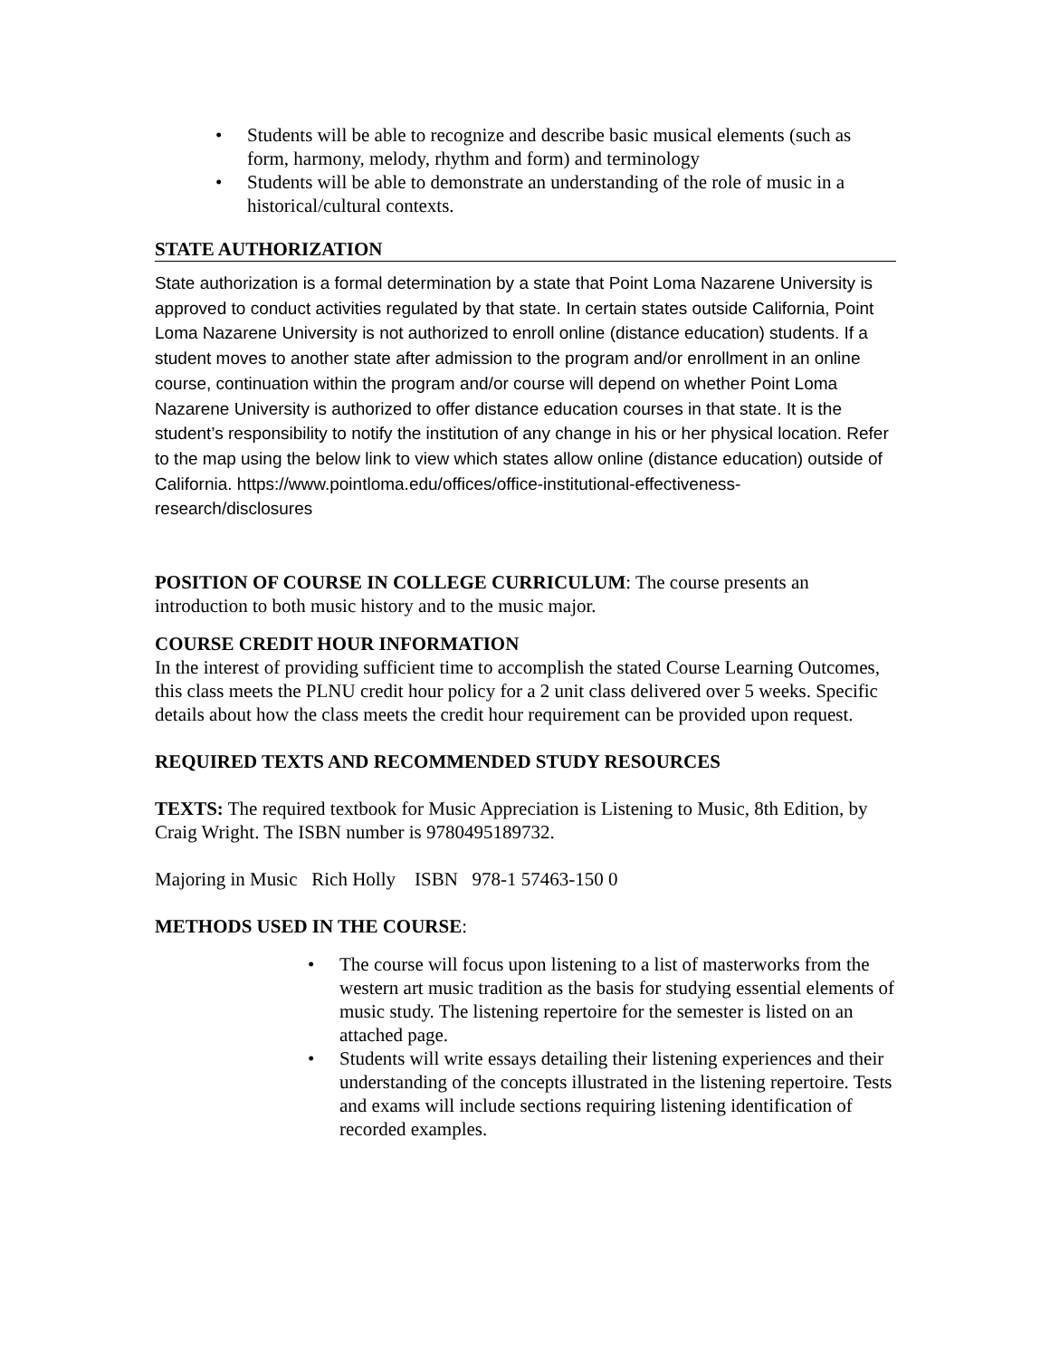• Students will be able to recognize and describe basic musical elements (such as form, harmony, melody, rhythm and form) and terminology
• Students will be able to demonstrate an understanding of the role of music in a historical/cultural contexts.
STATE AUTHORIZATION
State authorization is a formal determination by a state that Point Loma Nazarene University is approved to conduct activities regulated by that state. In certain states outside California, Point Loma Nazarene University is not authorized to enroll online (distance education) students. If a student moves to another state after admission to the program and/or enrollment in an online course, continuation within the program and/or course will depend on whether Point Loma Nazarene University is authorized to offer distance education courses in that state. It is the student’s responsibility to notify the institution of any change in his or her physical location. Refer to the map using the below link to view which states allow online (distance education) outside of California. https://www.pointloma.edu/offices/office-institutional-effectiveness-research/disclosures
POSITION OF COURSE IN COLLEGE CURRICULUM: The course presents an introduction to both music history and to the music major.
COURSE CREDIT HOUR INFORMATION
In the interest of providing sufficient time to accomplish the stated Course Learning Outcomes, this class meets the PLNU credit hour policy for a 2 unit class delivered over 5 weeks. Specific details about how the class meets the credit hour requirement can be provided upon request.
REQUIRED TEXTS AND RECOMMENDED STUDY RESOURCES
TEXTS: The required textbook for Music Appreciation is Listening to Music, 8th Edition, by Craig Wright. The ISBN number is 9780495189732.
Majoring in Music Rich Holly ISBN 978-1 57463-150 0
METHODS USED IN THE COURSE:
• The course will focus upon listening to a list of masterworks from the western art music tradition as the basis for studying essential elements of music study. The listening repertoire for the semester is listed on an attached page.
• Students will write essays detailing their listening experiences and their understanding of the concepts illustrated in the listening repertoire. Tests and exams will include sections requiring listening identification of recorded examples.